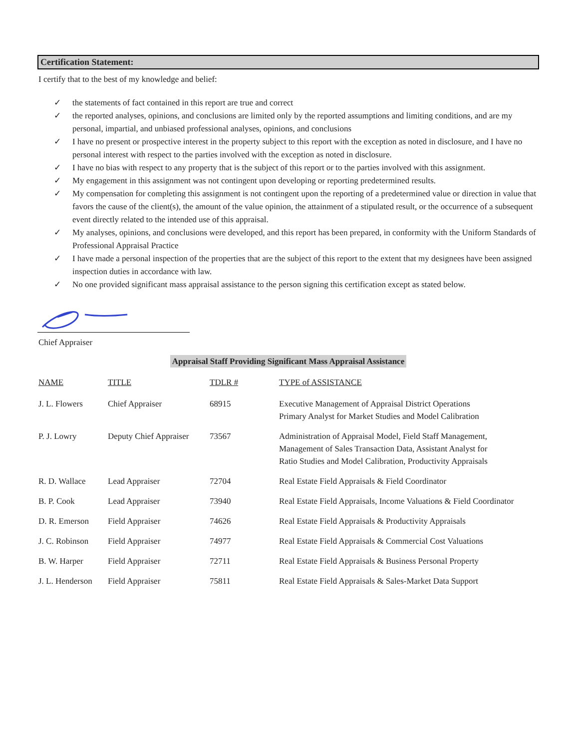Certification Statement:
I certify that to the best of my knowledge and belief:
✓ the statements of fact contained in this report are true and correct
✓ the reported analyses, opinions, and conclusions are limited only by the reported assumptions and limiting conditions, and are my personal, impartial, and unbiased professional analyses, opinions, and conclusions
✓ I have no present or prospective interest in the property subject to this report with the exception as noted in disclosure, and I have no personal interest with respect to the parties involved with the exception as noted in disclosure.
✓ I have no bias with respect to any property that is the subject of this report or to the parties involved with this assignment.
✓ My engagement in this assignment was not contingent upon developing or reporting predetermined results.
✓ My compensation for completing this assignment is not contingent upon the reporting of a predetermined value or direction in value that favors the cause of the client(s), the amount of the value opinion, the attainment of a stipulated result, or the occurrence of a subsequent event directly related to the intended use of this appraisal.
✓ My analyses, opinions, and conclusions were developed, and this report has been prepared, in conformity with the Uniform Standards of Professional Appraisal Practice
✓ I have made a personal inspection of the properties that are the subject of this report to the extent that my designees have been assigned inspection duties in accordance with law.
✓ No one provided significant mass appraisal assistance to the person signing this certification except as stated below.
Chief Appraiser
Appraisal Staff Providing Significant Mass Appraisal Assistance
| NAME | TITLE | TDLR # | TYPE of ASSISTANCE |
| --- | --- | --- | --- |
| J. L. Flowers | Chief Appraiser | 68915 | Executive Management of Appraisal District Operations Primary Analyst for Market Studies and Model Calibration |
| P. J. Lowry | Deputy Chief Appraiser | 73567 | Administration of Appraisal Model, Field Staff Management, Management of Sales Transaction Data, Assistant Analyst for Ratio Studies and Model Calibration, Productivity Appraisals |
| R. D. Wallace | Lead Appraiser | 72704 | Real Estate Field Appraisals & Field Coordinator |
| B. P. Cook | Lead Appraiser | 73940 | Real Estate Field Appraisals, Income Valuations & Field Coordinator |
| D. R. Emerson | Field Appraiser | 74626 | Real Estate Field Appraisals & Productivity Appraisals |
| J. C. Robinson | Field Appraiser | 74977 | Real Estate Field Appraisals & Commercial Cost Valuations |
| B. W. Harper | Field Appraiser | 72711 | Real Estate Field Appraisals & Business Personal Property |
| J. L. Henderson | Field Appraiser | 75811 | Real Estate Field Appraisals & Sales-Market Data Support |